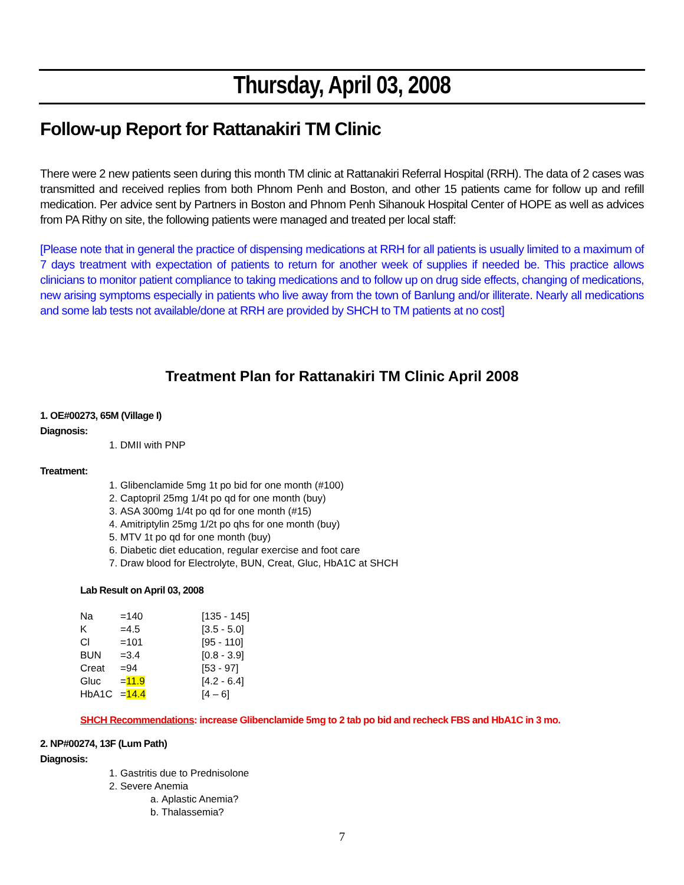Thursday, April 03, 2008
Follow-up Report for Rattanakiri TM Clinic
There were 2 new patients seen during this month TM clinic at Rattanakiri Referral Hospital (RRH). The data of 2 cases was transmitted and received replies from both Phnom Penh and Boston, and other 15 patients came for follow up and refill medication. Per advice sent by Partners in Boston and Phnom Penh Sihanouk Hospital Center of HOPE as well as advices from PA Rithy on site, the following patients were managed and treated per local staff:
[Please note that in general the practice of dispensing medications at RRH for all patients is usually limited to a maximum of 7 days treatment with expectation of patients to return for another week of supplies if needed be. This practice allows clinicians to monitor patient compliance to taking medications and to follow up on drug side effects, changing of medications, new arising symptoms especially in patients who live away from the town of Banlung and/or illiterate. Nearly all medications and some lab tests not available/done at RRH are provided by SHCH to TM patients at no cost]
Treatment Plan for Rattanakiri TM Clinic April 2008
1. OE#00273, 65M (Village I)
Diagnosis:
1. DMII with PNP
Treatment:
1. Glibenclamide 5mg 1t po bid for one month (#100)
2. Captopril 25mg 1/4t po qd for one month (buy)
3. ASA 300mg 1/4t po qd for one month (#15)
4. Amitriptylin 25mg 1/2t po qhs for one month (buy)
5. MTV 1t po qd for one month (buy)
6. Diabetic diet education, regular exercise and foot care
7. Draw blood for Electrolyte, BUN, Creat, Gluc, HbA1C at SHCH
Lab Result on April 03, 2008
| Na | =140 | [135 - 145] |
| K | =4.5 | [3.5 - 5.0] |
| Cl | =101 | [95 - 110] |
| BUN | =3.4 | [0.8 - 3.9] |
| Creat | =94 | [53 - 97] |
| Gluc | = 11.9 | [4.2 - 6.4] |
| HbA1C | = 14.4 | [4 – 6] |
SHCH Recommendations: increase Glibenclamide 5mg to 2 tab po bid and recheck FBS and HbA1C in 3 mo.
2. NP#00274, 13F (Lum Path)
Diagnosis:
1. Gastritis due to Prednisolone
2. Severe Anemia
a. Aplastic Anemia?
b. Thalassemia?
7